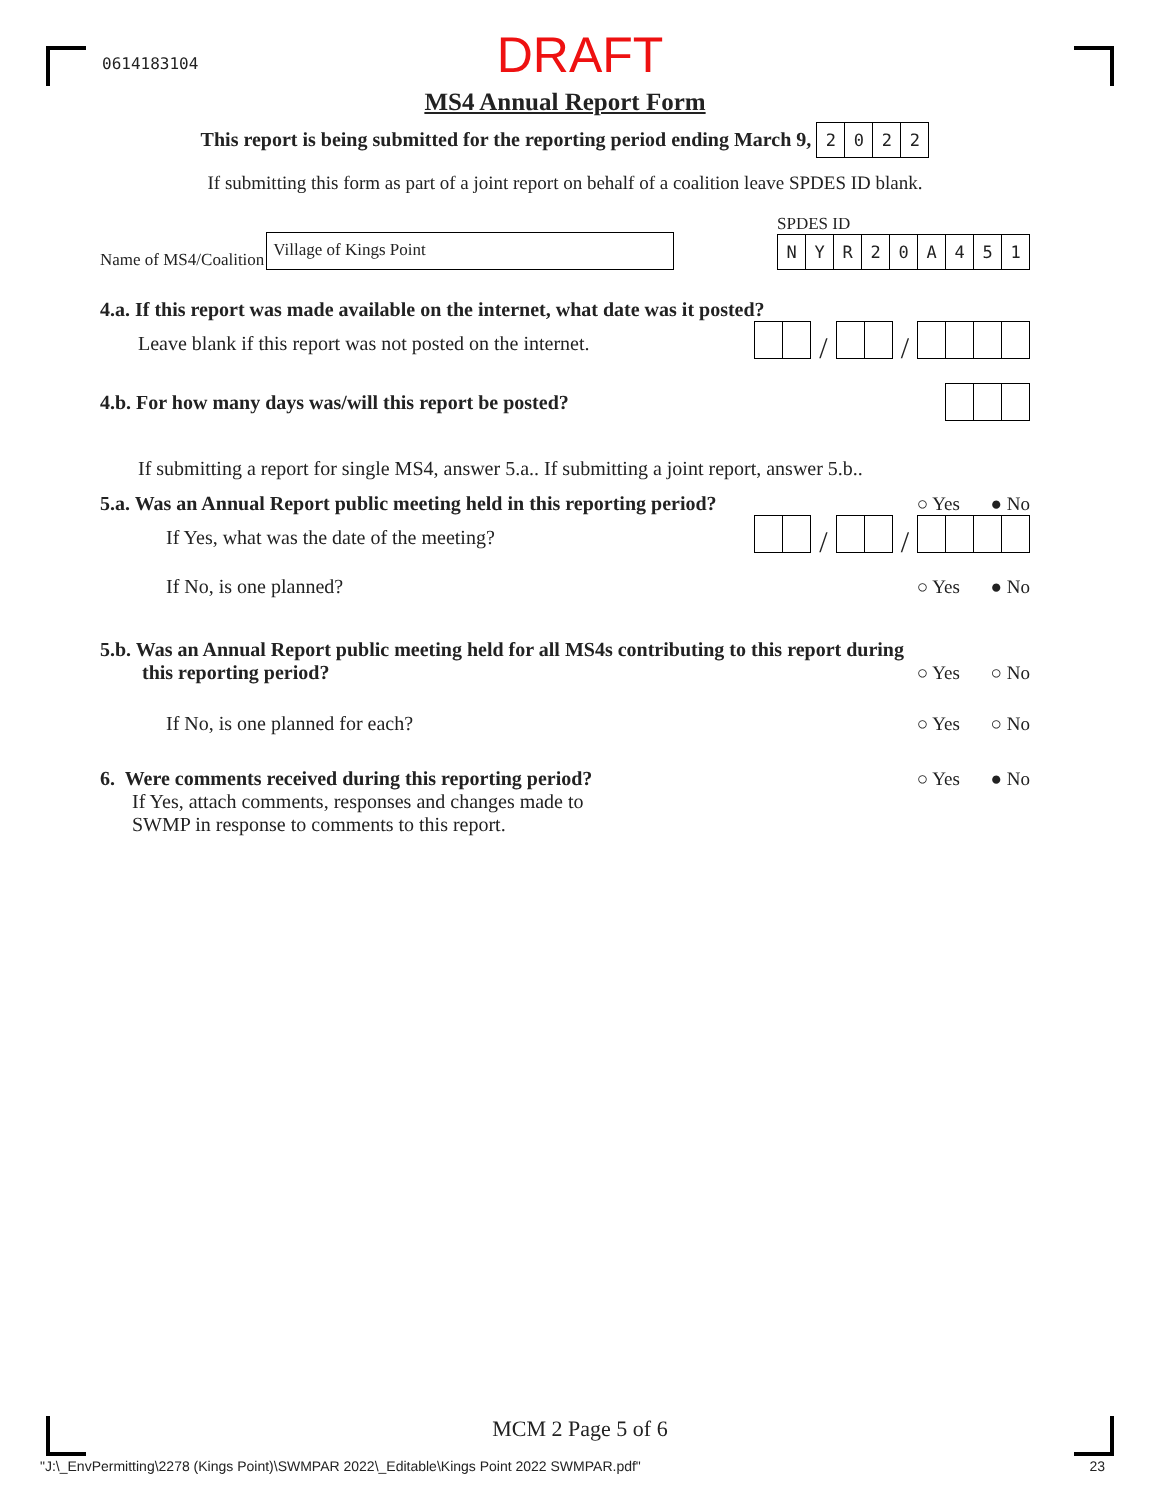0614183104
DRAFT
MS4 Annual Report Form
This report is being submitted for the reporting period ending March 9, 2022
If submitting this form as part of a joint report on behalf of a coalition leave SPDES ID blank.
Name of MS4/Coalition Village of Kings Point
SPDES ID
NYR 20 A 451
4.a. If this report was made available on the internet, what date was it posted?
Leave blank if this report was not posted on the internet.
/ /
4.b. For how many days was/will this report be posted?
If submitting a report for single MS4, answer 5.a.. If submitting a joint report, answer 5.b..
5.a. Was an Annual Report public meeting held in this reporting period?
○ Yes ● No
If Yes, what was the date of the meeting?
/ /
If No, is one planned? ○ Yes ● No
5.b. Was an Annual Report public meeting held for all MS4s contributing to this report during
this reporting period? ○ Yes ○ No
If No, is one planned for each?
○ Yes ○ No
6. Were comments received during this reporting period?
○ Yes ● No
If Yes, attach comments, responses and changes made to
SWMP in response to comments to this report.
MCM 2 Page 5 of 6
"J:\_EnvPermitting\2278 (Kings Point)\SWMPAR 2022\_Editable\Kings Point 2022 SWMPAR.pdf" 23